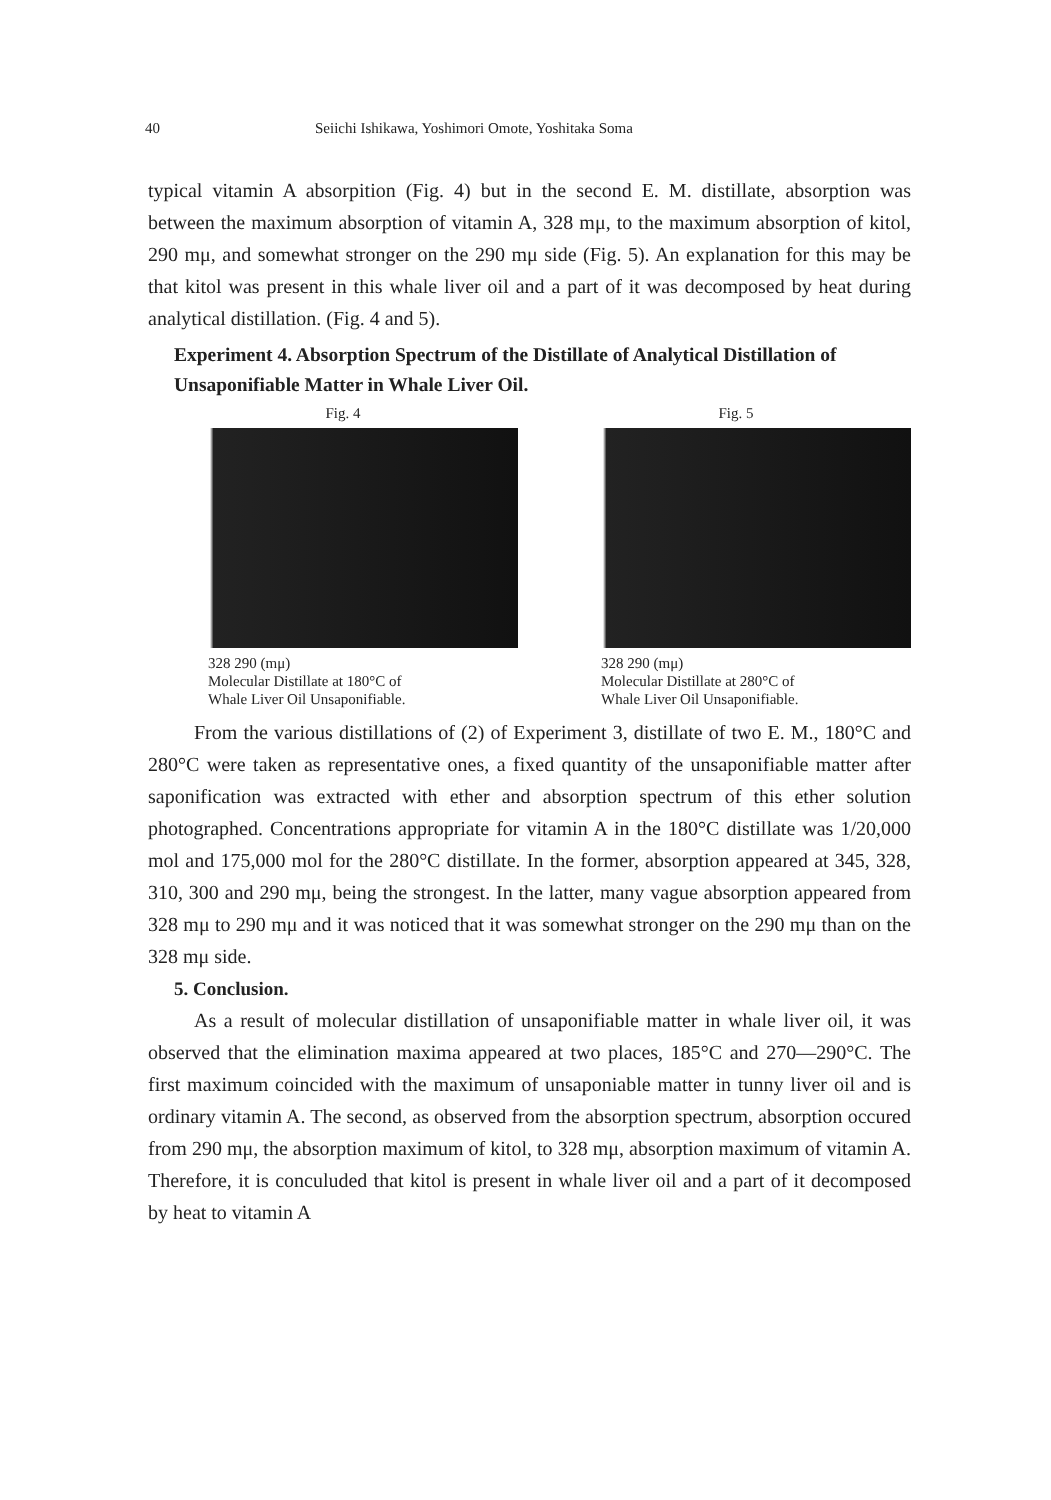40 Seiichi Ishikawa, Yoshimori Omote, Yoshitaka Soma
typical vitamin A absorpition (Fig. 4) but in the second E. M. distillate, absorption was between the maximum absorption of vitamin A, 328 mμ, to the maximum absorption of kitol, 290 mμ, and somewhat stronger on the 290 mμ side (Fig. 5). An explanation for this may be that kitol was present in this whale liver oil and a part of it was decomposed by heat during analytical distillation. (Fig. 4 and 5).
Experiment 4. Absorption Spectrum of the Distillate of Analytical Distillation of Unsaponifiable Matter in Whale Liver Oil.
Fig. 4
328 290 (mμ)
Molecular Distillate at 180°C of
Whale Liver Oil Unsaponifiable.
Fig. 5
328 290 (mμ)
Molecular Distillate at 280°C of
Whale Liver Oil Unsaponifiable.
From the various distillations of (2) of Experiment 3, distillate of two E. M., 180°C and 280°C were taken as representative ones, a fixed quantity of the unsaponifiable matter after saponification was extracted with ether and absorption spectrum of this ether solution photographed. Concentrations appropriate for vitamin A in the 180°C distillate was 1/20,000 mol and 175,000 mol for the 280°C distillate. In the former, absorption appeared at 345, 328, 310, 300 and 290 mμ, being the strongest. In the latter, many vague absorption appeared from 328 mμ to 290 mμ and it was noticed that it was somewhat stronger on the 290 mμ than on the 328 mμ side.
5. Conclusion.
As a result of molecular distillation of unsaponifiable matter in whale liver oil, it was observed that the elimination maxima appeared at two places, 185°C and 270—290°C. The first maximum coincided with the maximum of unsaponiable matter in tunny liver oil and is ordinary vitamin A. The second, as observed from the absorption spectrum, absorption occured from 290 mμ, the absorption maximum of kitol, to 328 mμ, absorption maximum of vitamin A. Therefore, it is conculuded that kitol is present in whale liver oil and a part of it decomposed by heat to vitamin A